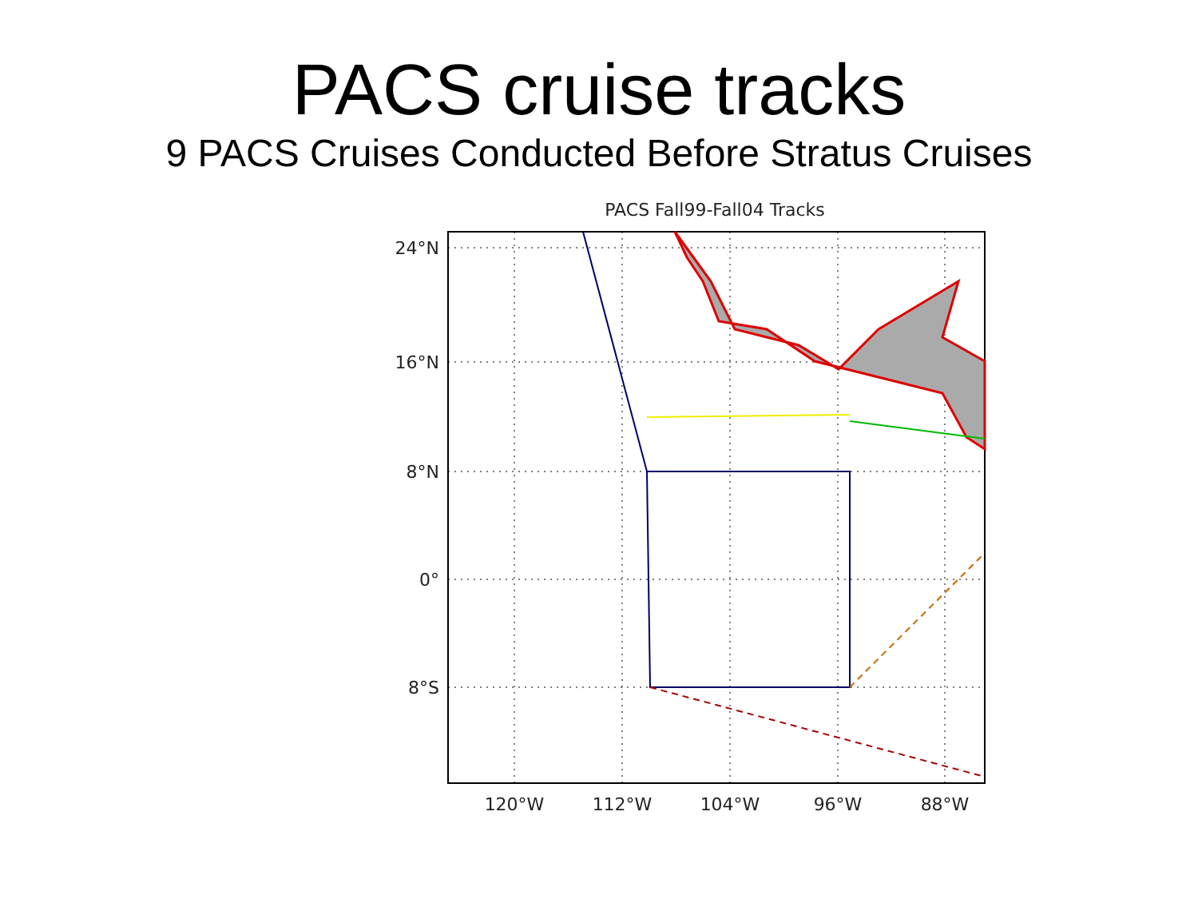PACS cruise tracks
9 PACS Cruises Conducted Before Stratus Cruises
PACS Fall99-Fall04 Tracks
24°N
16°N
8°N
0°
8°S
120°W
112°W
104°W
96°W
88°W